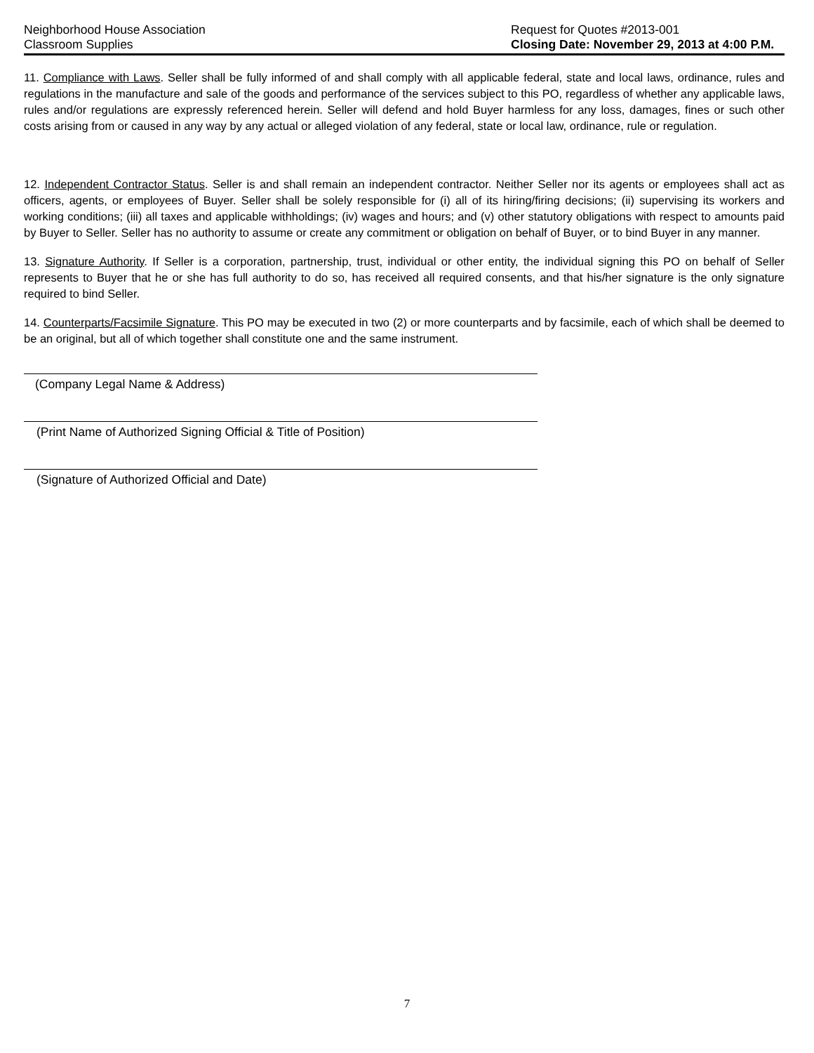Neighborhood House Association
Classroom Supplies
Request for Quotes #2013-001
Closing Date: November 29, 2013 at 4:00 P.M.
11. Compliance with Laws. Seller shall be fully informed of and shall comply with all applicable federal, state and local laws, ordinance, rules and regulations in the manufacture and sale of the goods and performance of the services subject to this PO, regardless of whether any applicable laws, rules and/or regulations are expressly referenced herein. Seller will defend and hold Buyer harmless for any loss, damages, fines or such other costs arising from or caused in any way by any actual or alleged violation of any federal, state or local law, ordinance, rule or regulation.
12. Independent Contractor Status. Seller is and shall remain an independent contractor. Neither Seller nor its agents or employees shall act as officers, agents, or employees of Buyer. Seller shall be solely responsible for (i) all of its hiring/firing decisions; (ii) supervising its workers and working conditions; (iii) all taxes and applicable withholdings; (iv) wages and hours; and (v) other statutory obligations with respect to amounts paid by Buyer to Seller. Seller has no authority to assume or create any commitment or obligation on behalf of Buyer, or to bind Buyer in any manner.
13. Signature Authority. If Seller is a corporation, partnership, trust, individual or other entity, the individual signing this PO on behalf of Seller represents to Buyer that he or she has full authority to do so, has received all required consents, and that his/her signature is the only signature required to bind Seller.
14. Counterparts/Facsimile Signature. This PO may be executed in two (2) or more counterparts and by facsimile, each of which shall be deemed to be an original, but all of which together shall constitute one and the same instrument.
(Company Legal Name & Address)
(Print Name of Authorized Signing Official & Title of Position)
(Signature of Authorized Official and Date)
7